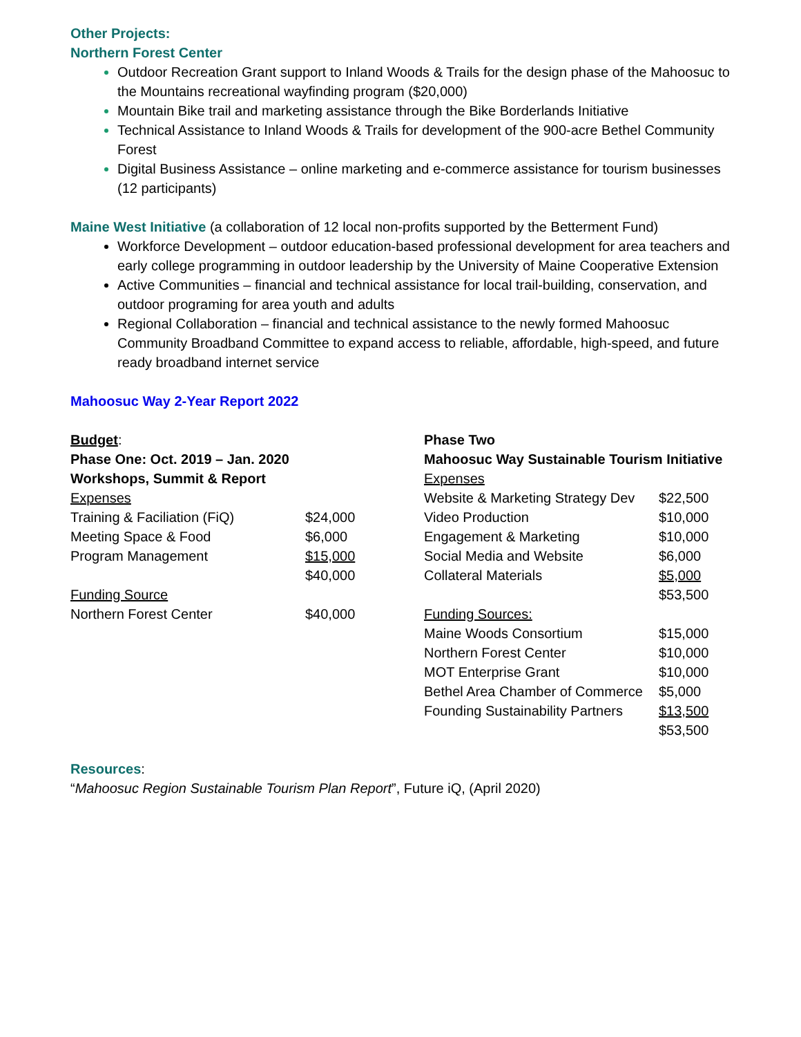Other Projects:
Northern Forest Center
Outdoor Recreation Grant support to Inland Woods & Trails for the design phase of the Mahoosuc to the Mountains recreational wayfinding program ($20,000)
Mountain Bike trail and marketing assistance through the Bike Borderlands Initiative
Technical Assistance to Inland Woods & Trails for development of the 900-acre Bethel Community Forest
Digital Business Assistance – online marketing and e-commerce assistance for tourism businesses (12 participants)
Maine West Initiative (a collaboration of 12 local non-profits supported by the Betterment Fund)
Workforce Development – outdoor education-based professional development for area teachers and early college programming in outdoor leadership by the University of Maine Cooperative Extension
Active Communities – financial and technical assistance for local trail-building, conservation, and outdoor programing for area youth and adults
Regional Collaboration – financial and technical assistance to the newly formed Mahoosuc Community Broadband Committee to expand access to reliable, affordable, high-speed, and future ready broadband internet service
Mahoosuc Way 2-Year Report 2022
| Budget : | |
| Phase One: Oct. 2019 – Jan. 2020 | |
| Workshops, Summit & Report | |
| Expenses | |
| Training & Faciliation (FiQ) | $24,000 |
| Meeting Space & Food | $6,000 |
| Program Management | $15,000 |
| | $40,000 |
| Funding Source | |
| Northern Forest Center | $40,000 |
| Phase Two | |
| Mahoosuc Way Sustainable Tourism Initiative | |
| Expenses | |
| Website & Marketing Strategy Dev | $22,500 |
| Video Production | $10,000 |
| Engagement & Marketing | $10,000 |
| Social Media and Website | $6,000 |
| Collateral Materials | $5,000 |
| | $53,500 |
| Funding Sources: | |
| Maine Woods Consortium | $15,000 |
| Northern Forest Center | $10,000 |
| MOT Enterprise Grant | $10,000 |
| Bethel Area Chamber of Commerce | $5,000 |
| Founding Sustainability Partners | $13,500 |
| | $53,500 |
Resources:
“Mahoosuc Region Sustainable Tourism Plan Report”, Future iQ, (April 2020)